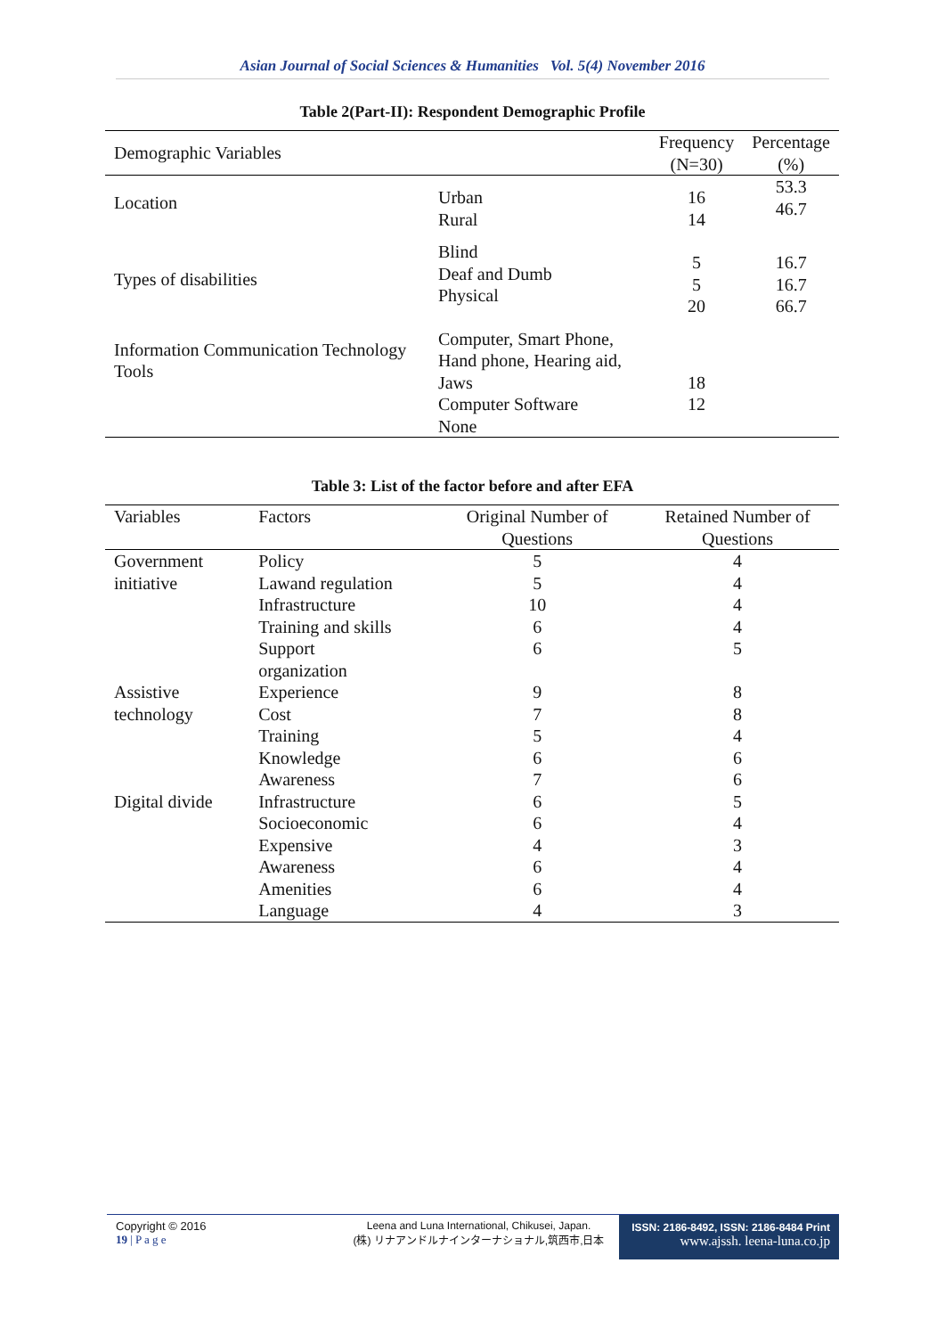Asian Journal of Social Sciences & Humanities Vol. 5(4) November 2016
Table 2(Part-II): Respondent Demographic Profile
| Demographic Variables | | Frequency (N=30) | Percentage (%) |
| --- | --- | --- | --- |
| Location | Urban Rural | 16 14 | 53.3 46.7 |
| Types of disabilities | Blind Deaf and Dumb Physical | 5 5 20 | 16.7 16.7 66.7 |
| Information Communication Technology Tools | Computer, Smart Phone, Hand phone, Hearing aid, Jaws Computer Software None | 18 12 | |
Table 3: List of the factor before and after EFA
| Variables | Factors | Original Number of Questions | Retained Number of Questions |
| --- | --- | --- | --- |
| Government initiative | Policy | 5 | 4 |
| | Lawand regulation | 5 | 4 |
| | Infrastructure | 10 | 4 |
| | Training and skills | 6 | 4 |
| | Support | 6 | 5 |
| | organization | | |
| Assistive technology | Experience | 9 | 8 |
| | Cost | 7 | 8 |
| | Training | 5 | 4 |
| | Knowledge | 6 | 6 |
| | Awareness | 7 | 6 |
| Digital divide | Infrastructure | 6 | 5 |
| | Socioeconomic | 6 | 4 |
| | Expensive | 4 | 3 |
| | Awareness | 6 | 4 |
| | Amenities | 6 | 4 |
| | Language | 4 | 3 |
Copyright © 2016
19 | P a g e
Leena and Luna International, Chikusei, Japan.
(株) リナアンドルナインターナショナル,筑西市,日本
ISSN: 2186-8492, ISSN: 2186-8484 Print
www.ajssh. leena-luna.co.jp